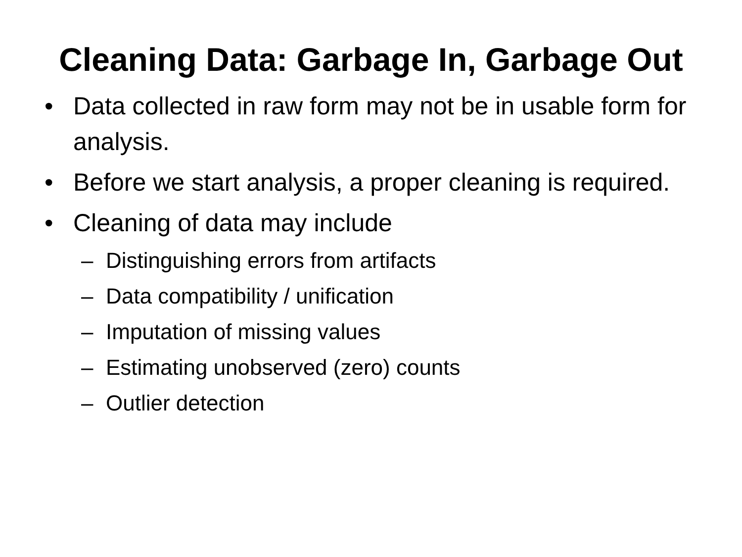Cleaning Data: Garbage In, Garbage Out
• Data collected in raw form may not be in usable form for analysis.
• Before we start analysis, a proper cleaning is required.
• Cleaning of data may include
– Distinguishing errors from artifacts
– Data compatibility / unification
– Imputation of missing values
– Estimating unobserved (zero) counts
– Outlier detection